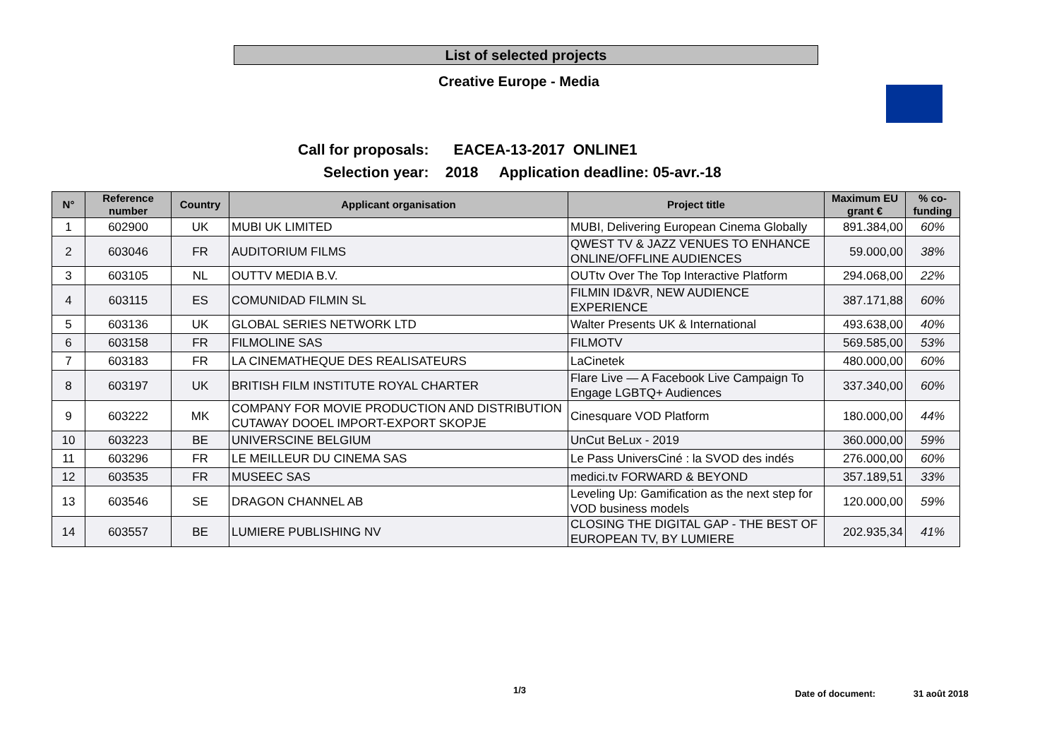List of selected projects
Creative Europe - Media
Call for proposals: EACEA-13-2017 ONLINE1
Selection year: 2018 Application deadline: 05-avr.-18
| N° | Reference number | Country | Applicant organisation | Project title | Maximum EU grant € | % co-funding |
| --- | --- | --- | --- | --- | --- | --- |
| 1 | 602900 | UK | MUBI UK LIMITED | MUBI, Delivering European Cinema Globally | 891.384,00 | 60% |
| 2 | 603046 | FR | AUDITORIUM FILMS | QWEST TV & JAZZ VENUES TO ENHANCE ONLINE/OFFLINE AUDIENCES | 59.000,00 | 38% |
| 3 | 603105 | NL | OUTTV MEDIA B.V. | OUTtv Over The Top Interactive Platform | 294.068,00 | 22% |
| 4 | 603115 | ES | COMUNIDAD FILMIN SL | FILMIN ID&VR, NEW AUDIENCE EXPERIENCE | 387.171,88 | 60% |
| 5 | 603136 | UK | GLOBAL SERIES NETWORK LTD | Walter Presents UK & International | 493.638,00 | 40% |
| 6 | 603158 | FR | FILMOLINE SAS | FILMOTV | 569.585,00 | 53% |
| 7 | 603183 | FR | LA CINEMATHEQUE DES REALISATEURS | LaCinetek | 480.000,00 | 60% |
| 8 | 603197 | UK | BRITISH FILM INSTITUTE ROYAL CHARTER | Flare Live — A Facebook Live Campaign To Engage LGBTQ+ Audiences | 337.340,00 | 60% |
| 9 | 603222 | MK | COMPANY FOR MOVIE PRODUCTION AND DISTRIBUTION CUTAWAY DOOEL IMPORT-EXPORT SKOPJE | Cinesquare VOD Platform | 180.000,00 | 44% |
| 10 | 603223 | BE | UNIVERSCINE BELGIUM | UnCut BeLux - 2019 | 360.000,00 | 59% |
| 11 | 603296 | FR | LE MEILLEUR DU CINEMA SAS | Le Pass UniversCiné : la SVOD des indés | 276.000,00 | 60% |
| 12 | 603535 | FR | MUSEEC SAS | medici.tv FORWARD & BEYOND | 357.189,51 | 33% |
| 13 | 603546 | SE | DRAGON CHANNEL AB | Leveling Up: Gamification as the next step for VOD business models | 120.000,00 | 59% |
| 14 | 603557 | BE | LUMIERE PUBLISHING NV | CLOSING THE DIGITAL GAP - THE BEST OF EUROPEAN TV, BY LUMIERE | 202.935,34 | 41% |
1/3 Date of document: 31 août 2018